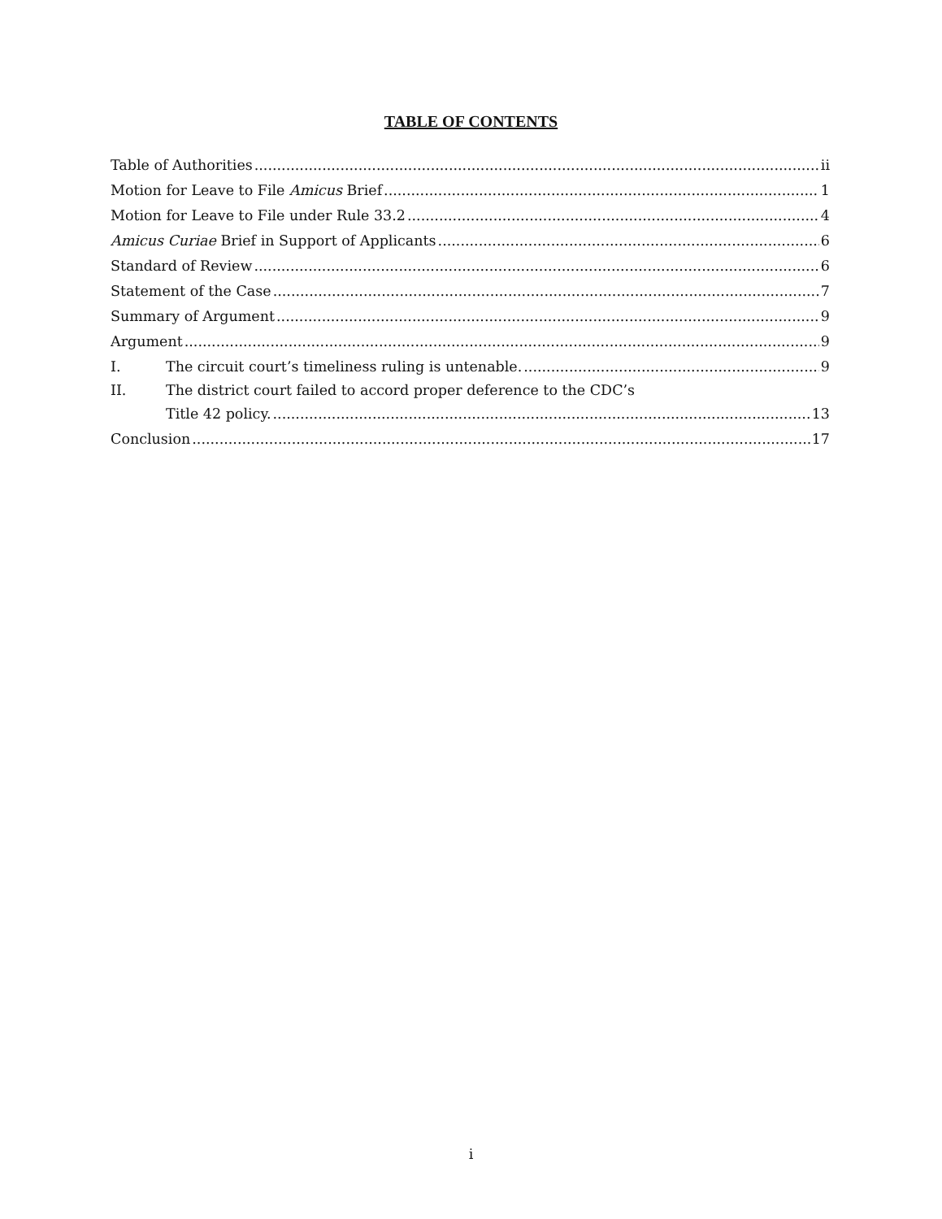TABLE OF CONTENTS
Table of Authorities ii
Motion for Leave to File Amicus Brief 1
Motion for Leave to File under Rule 33.2 4
Amicus Curiae Brief in Support of Applicants 6
Standard of Review 6
Statement of the Case 7
Summary of Argument 9
Argument 9
I. The circuit court’s timeliness ruling is untenable. 9
II. The district court failed to accord proper deference to the CDC’s
Title 42 policy. 13
Conclusion 17
i